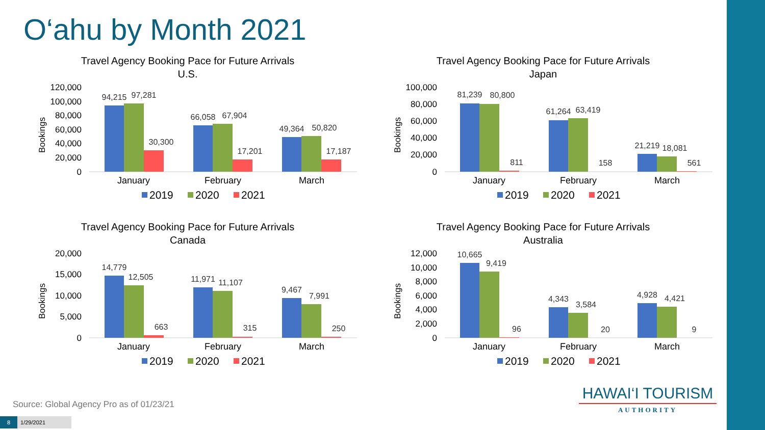O‘ahu by Month 2021
Travel Agency Booking Pace for Future Arrivals
U.S.
Bookings
120,000
100,000
80,000
60,000
40,000
20,000
0
94,215
97,281
30,300
66,058
67,904
17,201
49,364
50,820
17,187
January
February
March
2019
2020
2021
Travel Agency Booking Pace for Future Arrivals
Japan
Bookings
100,000
80,000
60,000
40,000
20,000
0
81,239
80,800
811
61,264
63,419
158
21,219
18,081
561
January
February
March
2019
2020
2021
Travel Agency Booking Pace for Future Arrivals
Canada
Bookings
20,000
15,000
10,000
5,000
0
14,779
12,505
663
11,971
11,107
315
9,467
7,991
250
January
February
March
2019
2020
2021
Travel Agency Booking Pace for Future Arrivals
Australia
Bookings
12,000
10,000
8,000
6,000
4,000
2,000
0
10,665
9,419
96
4,343
3,584
20
4,928
4,421
9
January
February
March
2019
2020
2021
HAWAI‘I TOURISM
AUTHORITY
Source: Global Agency Pro as of 01/23/21
8 1/29/2021